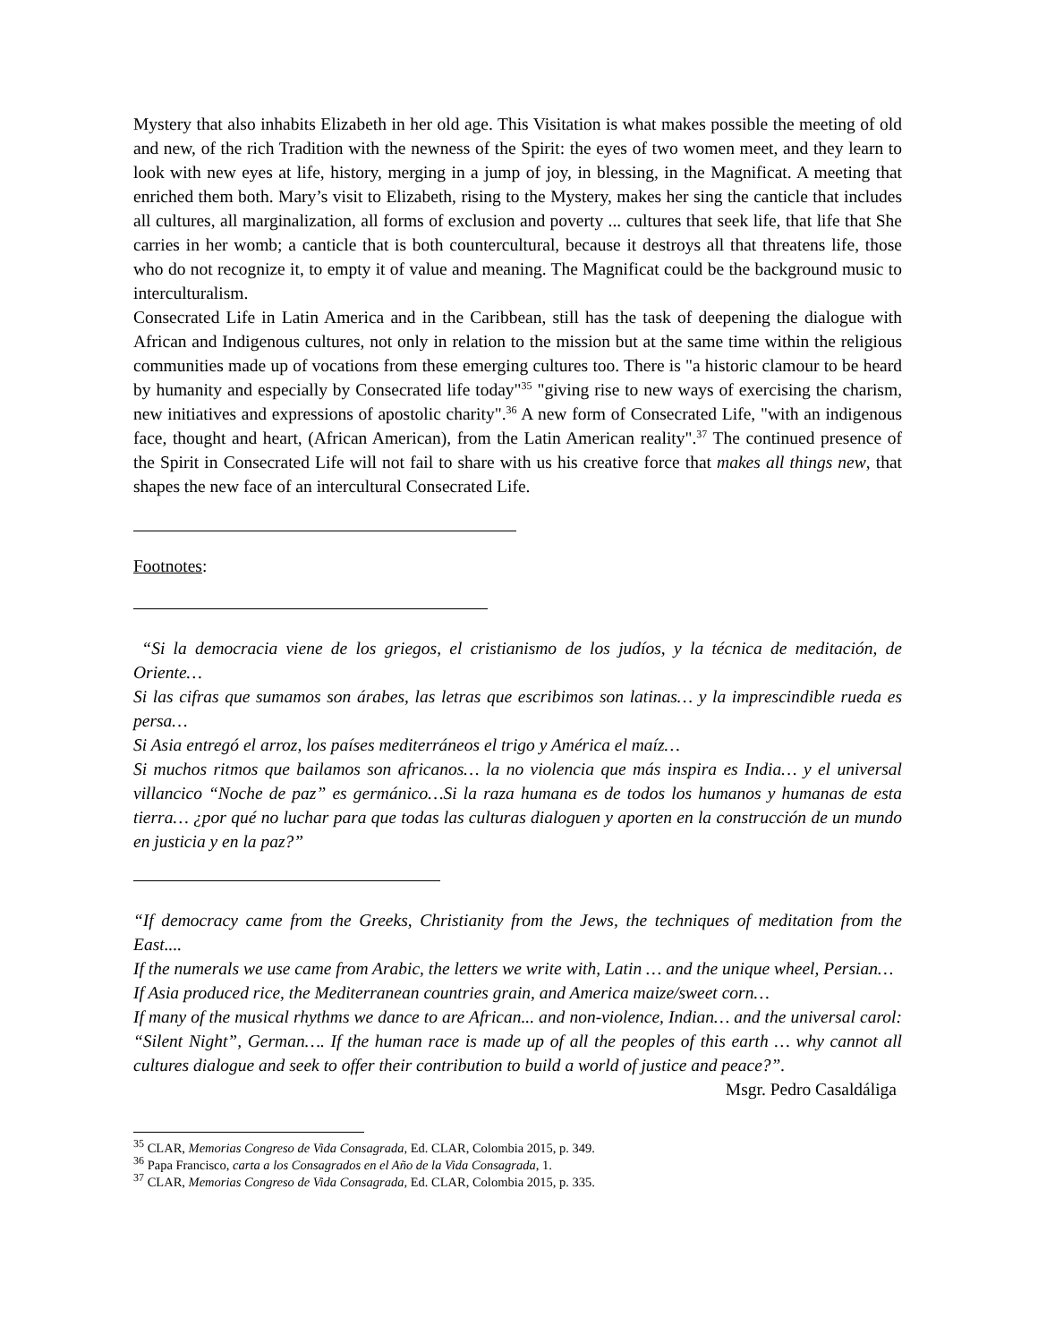Mystery that also inhabits Elizabeth in her old age. This Visitation is what makes possible the meeting of old and new, of the rich Tradition with the newness of the Spirit: the eyes of two women meet, and they learn to look with new eyes at life, history, merging in a jump of joy, in blessing, in the Magnificat. A meeting that enriched them both. Mary’s visit to Elizabeth, rising to the Mystery, makes her sing the canticle that includes all cultures, all marginalization, all forms of exclusion and poverty ... cultures that seek life, that life that She carries in her womb; a canticle that is both countercultural, because it destroys all that threatens life, those who do not recognize it, to empty it of value and meaning. The Magnificat could be the background music to interculturalism.
Consecrated Life in Latin America and in the Caribbean, still has the task of deepening the dialogue with African and Indigenous cultures, not only in relation to the mission but at the same time within the religious communities made up of vocations from these emerging cultures too. There is "a historic clamour to be heard by humanity and especially by Consecrated life today"<sup>35</sup> "giving rise to new ways of exercising the charism, new initiatives and expressions of apostolic charity".<sup>36</sup> A new form of Consecrated Life, "with an indigenous face, thought and heart, (African American), from the Latin American reality".<sup>37</sup> The continued presence of the Spirit in Consecrated Life will not fail to share with us his creative force that makes all things new, that shapes the new face of an intercultural Consecrated Life.
Footnotes:
“Si la democracia viene de los griegos, el cristianismo de los judíos, y la técnica de meditación, de Oriente…
Si las cifras que sumamos son árabes, las letras que escribimos son latinas… y la imprescindible rueda es persa…
Si Asia entregó el arroz, los países mediterráneos el trigo y América el maíz…
Si muchos ritmos que bailamos son africanos… la no violencia que más inspira es India… y el universal villancico “Noche de paz” es germánico…Si la raza humana es de todos los humanos y humanas de esta tierra… ¿por qué no luchar para que todas las culturas dialoguen y aporten en la construcción de un mundo en justicia y en la paz?”
“If democracy came from the Greeks, Christianity from the Jews, the techniques of meditation from the East....
If the numerals we use came from Arabic, the letters we write with, Latin … and the unique wheel, Persian…
If Asia produced rice, the Mediterranean countries grain, and America maize/sweet corn…
If many of the musical rhythms we dance to are African... and non-violence, Indian… and the universal carol: “Silent Night”, German…. If the human race is made up of all the peoples of this earth … why cannot all cultures dialogue and seek to offer their contribution to build a world of justice and peace?”.
Msgr. Pedro Casaldáliga
<sup>35</sup> CLAR, Memorias Congreso de Vida Consagrada, Ed. CLAR, Colombia 2015, p. 349.
<sup>36</sup> Papa Francisco, carta a los Consagrados en el Año de la Vida Consagrada, 1.
<sup>37</sup> CLAR, Memorias Congreso de Vida Consagrada, Ed. CLAR, Colombia 2015, p. 335.